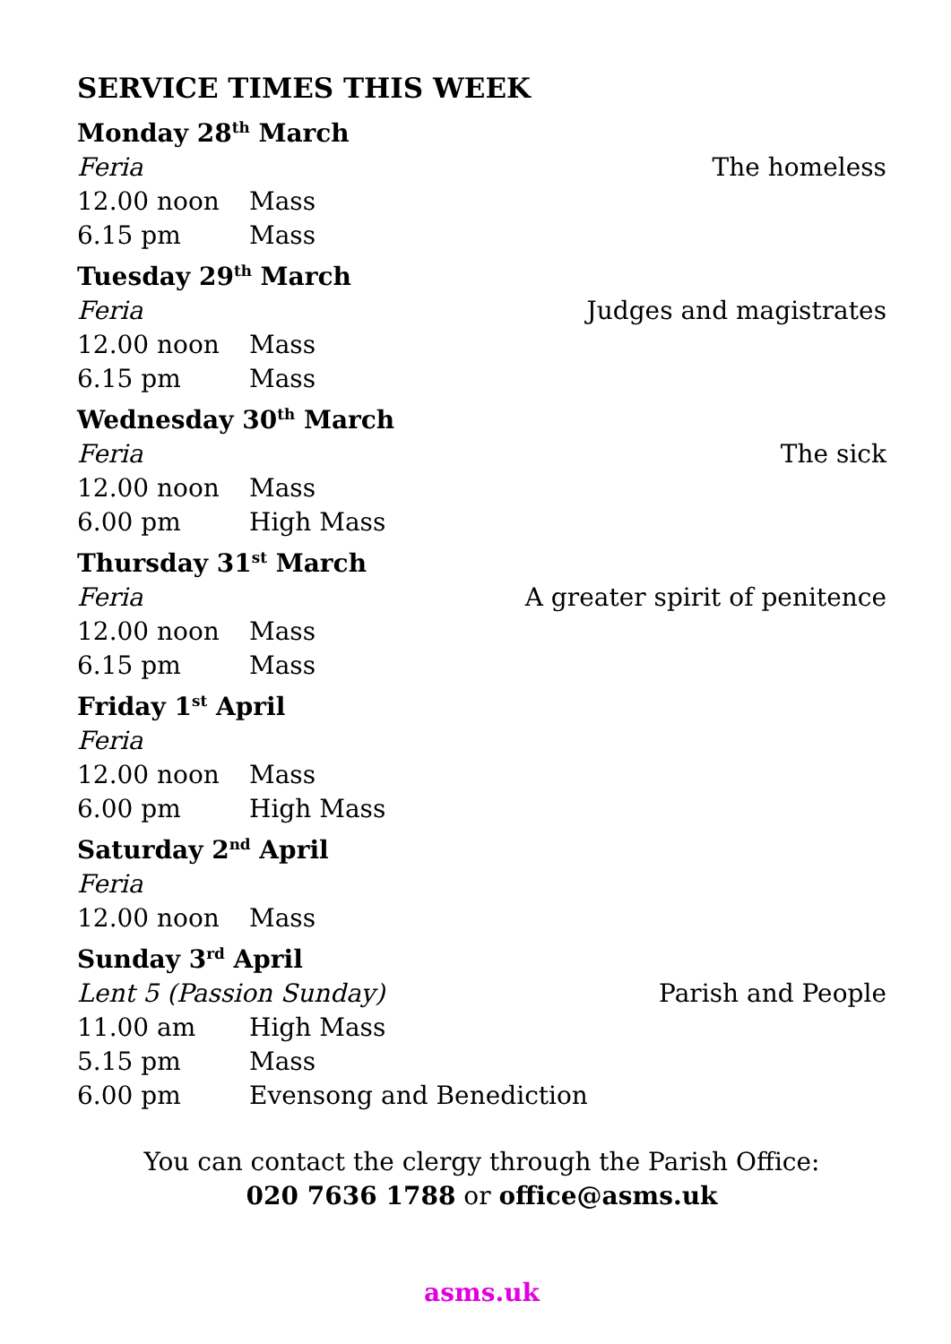SERVICE TIMES THIS WEEK
Monday 28<sup>th</sup> March
Feria The homeless
12.00 noon Mass
6.15 pm Mass
Tuesday 29<sup>th</sup> March
Feria Judges and magistrates
12.00 noon Mass
6.15 pm Mass
Wednesday 30<sup>th</sup> March
Feria The sick
12.00 noon Mass
6.00 pm High Mass
Thursday 31<sup>st</sup> March
Feria A greater spirit of penitence
12.00 noon Mass
6.15 pm Mass
Friday 1<sup>st</sup> April
Feria
12.00 noon Mass
6.00 pm High Mass
Saturday 2<sup>nd</sup> April
Feria
12.00 noon Mass
Sunday 3<sup>rd</sup> April
Lent 5 (Passion Sunday) Parish and People
11.00 am High Mass
5.15 pm Mass
6.00 pm Evensong and Benediction
You can contact the clergy through the Parish Office:
020 7636 1788 or office@asms.uk
asms.uk